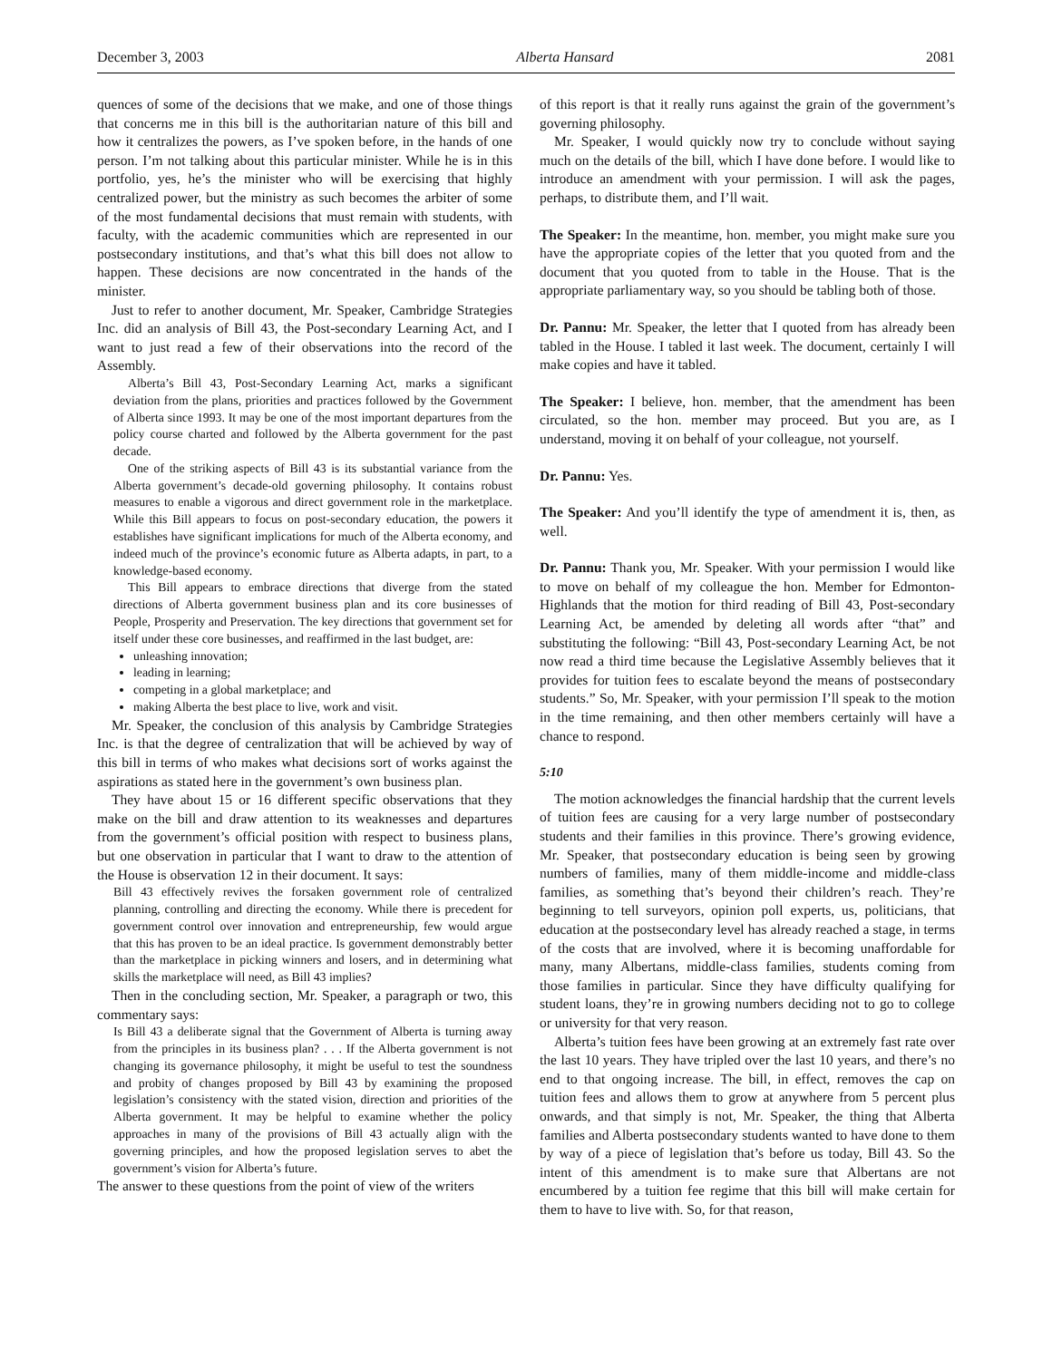December 3, 2003 Alberta Hansard 2081
quences of some of the decisions that we make, and one of those things that concerns me in this bill is the authoritarian nature of this bill and how it centralizes the powers, as I’ve spoken before, in the hands of one person. I’m not talking about this particular minister. While he is in this portfolio, yes, he’s the minister who will be exercising that highly centralized power, but the ministry as such becomes the arbiter of some of the most fundamental decisions that must remain with students, with faculty, with the academic communities which are represented in our postsecondary institutions, and that’s what this bill does not allow to happen. These decisions are now concentrated in the hands of the minister.
Just to refer to another document, Mr. Speaker, Cambridge Strategies Inc. did an analysis of Bill 43, the Post-secondary Learning Act, and I want to just read a few of their observations into the record of the Assembly.
Alberta’s Bill 43, Post-Secondary Learning Act, marks a significant deviation from the plans, priorities and practices followed by the Government of Alberta since 1993. It may be one of the most important departures from the policy course charted and followed by the Alberta government for the past decade.
One of the striking aspects of Bill 43 is its substantial variance from the Alberta government’s decade-old governing philosophy. It contains robust measures to enable a vigorous and direct government role in the marketplace. While this Bill appears to focus on post-secondary education, the powers it establishes have significant implications for much of the Alberta economy, and indeed much of the province’s economic future as Alberta adapts, in part, to a knowledge-based economy.
This Bill appears to embrace directions that diverge from the stated directions of Alberta government business plan and its core businesses of People, Prosperity and Preservation. The key directions that government set for itself under these core businesses, and reaffirmed in the last budget, are:
unleashing innovation;
leading in learning;
competing in a global marketplace; and
making Alberta the best place to live, work and visit.
Mr. Speaker, the conclusion of this analysis by Cambridge Strategies Inc. is that the degree of centralization that will be achieved by way of this bill in terms of who makes what decisions sort of works against the aspirations as stated here in the government’s own business plan.
They have about 15 or 16 different specific observations that they make on the bill and draw attention to its weaknesses and departures from the government’s official position with respect to business plans, but one observation in particular that I want to draw to the attention of the House is observation 12 in their document. It says:
Bill 43 effectively revives the forsaken government role of centralized planning, controlling and directing the economy. While there is precedent for government control over innovation and entrepreneurship, few would argue that this has proven to be an ideal practice. Is government demonstrably better than the marketplace in picking winners and losers, and in determining what skills the marketplace will need, as Bill 43 implies?
Then in the concluding section, Mr. Speaker, a paragraph or two, this commentary says:
Is Bill 43 a deliberate signal that the Government of Alberta is turning away from the principles in its business plan? . . . If the Alberta government is not changing its governance philosophy, it might be useful to test the soundness and probity of changes proposed by Bill 43 by examining the proposed legislation’s consistency with the stated vision, direction and priorities of the Alberta government. It may be helpful to examine whether the policy approaches in many of the provisions of Bill 43 actually align with the governing principles, and how the proposed legislation serves to abet the government’s vision for Alberta’s future.
The answer to these questions from the point of view of the writers
of this report is that it really runs against the grain of the government’s governing philosophy.
Mr. Speaker, I would quickly now try to conclude without saying much on the details of the bill, which I have done before. I would like to introduce an amendment with your permission. I will ask the pages, perhaps, to distribute them, and I’ll wait.
The Speaker: In the meantime, hon. member, you might make sure you have the appropriate copies of the letter that you quoted from and the document that you quoted from to table in the House. That is the appropriate parliamentary way, so you should be tabling both of those.
Dr. Pannu: Mr. Speaker, the letter that I quoted from has already been tabled in the House. I tabled it last week. The document, certainly I will make copies and have it tabled.
The Speaker: I believe, hon. member, that the amendment has been circulated, so the hon. member may proceed. But you are, as I understand, moving it on behalf of your colleague, not yourself.
Dr. Pannu: Yes.
The Speaker: And you’ll identify the type of amendment it is, then, as well.
Dr. Pannu: Thank you, Mr. Speaker. With your permission I would like to move on behalf of my colleague the hon. Member for Edmonton-Highlands that the motion for third reading of Bill 43, Post-secondary Learning Act, be amended by deleting all words after “that” and substituting the following: “Bill 43, Post-secondary Learning Act, be not now read a third time because the Legislative Assembly believes that it provides for tuition fees to escalate beyond the means of postsecondary students.” So, Mr. Speaker, with your permission I’ll speak to the motion in the time remaining, and then other members certainly will have a chance to respond.
5:10
The motion acknowledges the financial hardship that the current levels of tuition fees are causing for a very large number of postsecondary students and their families in this province. There’s growing evidence, Mr. Speaker, that postsecondary education is being seen by growing numbers of families, many of them middle-income and middle-class families, as something that’s beyond their children’s reach. They’re beginning to tell surveyors, opinion poll experts, us, politicians, that education at the postsecondary level has already reached a stage, in terms of the costs that are involved, where it is becoming unaffordable for many, many Albertans, middle-class families, students coming from those families in particular. Since they have difficulty qualifying for student loans, they’re in growing numbers deciding not to go to college or university for that very reason.
Alberta’s tuition fees have been growing at an extremely fast rate over the last 10 years. They have tripled over the last 10 years, and there’s no end to that ongoing increase. The bill, in effect, removes the cap on tuition fees and allows them to grow at anywhere from 5 percent plus onwards, and that simply is not, Mr. Speaker, the thing that Alberta families and Alberta postsecondary students wanted to have done to them by way of a piece of legislation that’s before us today, Bill 43. So the intent of this amendment is to make sure that Albertans are not encumbered by a tuition fee regime that this bill will make certain for them to have to live with. So, for that reason,